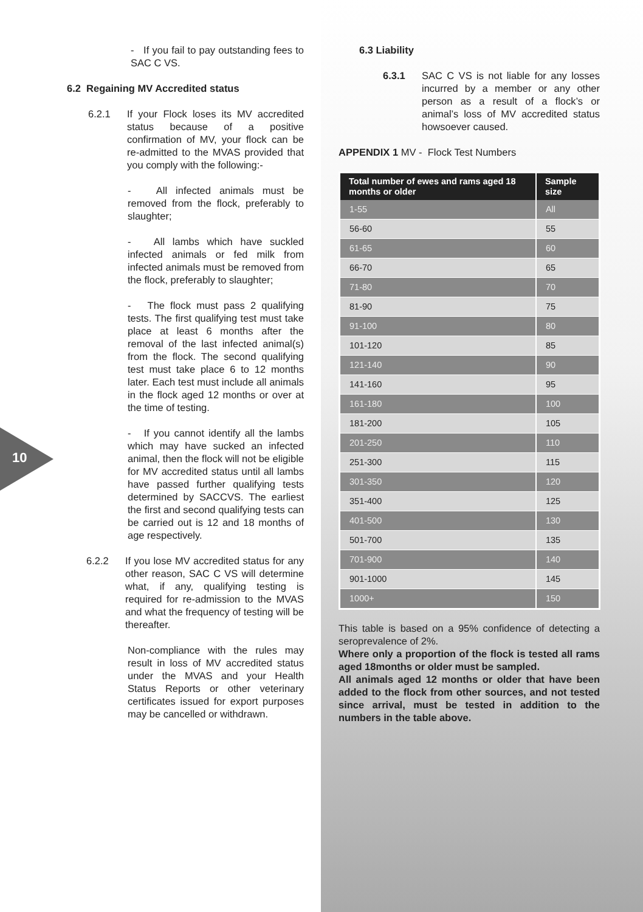10
- If you fail to pay outstanding fees to SAC C VS.
6.2 Regaining MV Accredited status
6.2.1 If your Flock loses its MV accredited status because of a positive confirmation of MV, your flock can be re-admitted to the MVAS provided that you comply with the following:-
- All infected animals must be removed from the flock, preferably to slaughter;
- All lambs which have suckled infected animals or fed milk from infected animals must be removed from the flock, preferably to slaughter;
- The flock must pass 2 qualifying tests. The first qualifying test must take place at least 6 months after the removal of the last infected animal(s) from the flock. The second qualifying test must take place 6 to 12 months later. Each test must include all animals in the flock aged 12 months or over at the time of testing.
- If you cannot identify all the lambs which may have sucked an infected animal, then the flock will not be eligible for MV accredited status until all lambs have passed further qualifying tests determined by SACCVS. The earliest the first and second qualifying tests can be carried out is 12 and 18 months of age respectively.
6.2.2 If you lose MV accredited status for any other reason, SAC C VS will determine what, if any, qualifying testing is required for re-admission to the MVAS and what the frequency of testing will be thereafter.
Non-compliance with the rules may result in loss of MV accredited status under the MVAS and your Health Status Reports or other veterinary certificates issued for export purposes may be cancelled or withdrawn.
6.3 Liability
6.3.1 SAC C VS is not liable for any losses incurred by a member or any other person as a result of a flock’s or animal’s loss of MV accredited status howsoever caused.
APPENDIX 1 MV - Flock Test Numbers
| Total number of ewes and rams aged 18 months or older | Sample size |
| --- | --- |
| 1-55 | All |
| 56-60 | 55 |
| 61-65 | 60 |
| 66-70 | 65 |
| 71-80 | 70 |
| 81-90 | 75 |
| 91-100 | 80 |
| 101-120 | 85 |
| 121-140 | 90 |
| 141-160 | 95 |
| 161-180 | 100 |
| 181-200 | 105 |
| 201-250 | 110 |
| 251-300 | 115 |
| 301-350 | 120 |
| 351-400 | 125 |
| 401-500 | 130 |
| 501-700 | 135 |
| 701-900 | 140 |
| 901-1000 | 145 |
| 1000+ | 150 |
This table is based on a 95% confidence of detecting a seroprevalence of 2%.
Where only a proportion of the flock is tested all rams aged 18months or older must be sampled.
All animals aged 12 months or older that have been added to the flock from other sources, and not tested since arrival, must be tested in addition to the numbers in the table above.